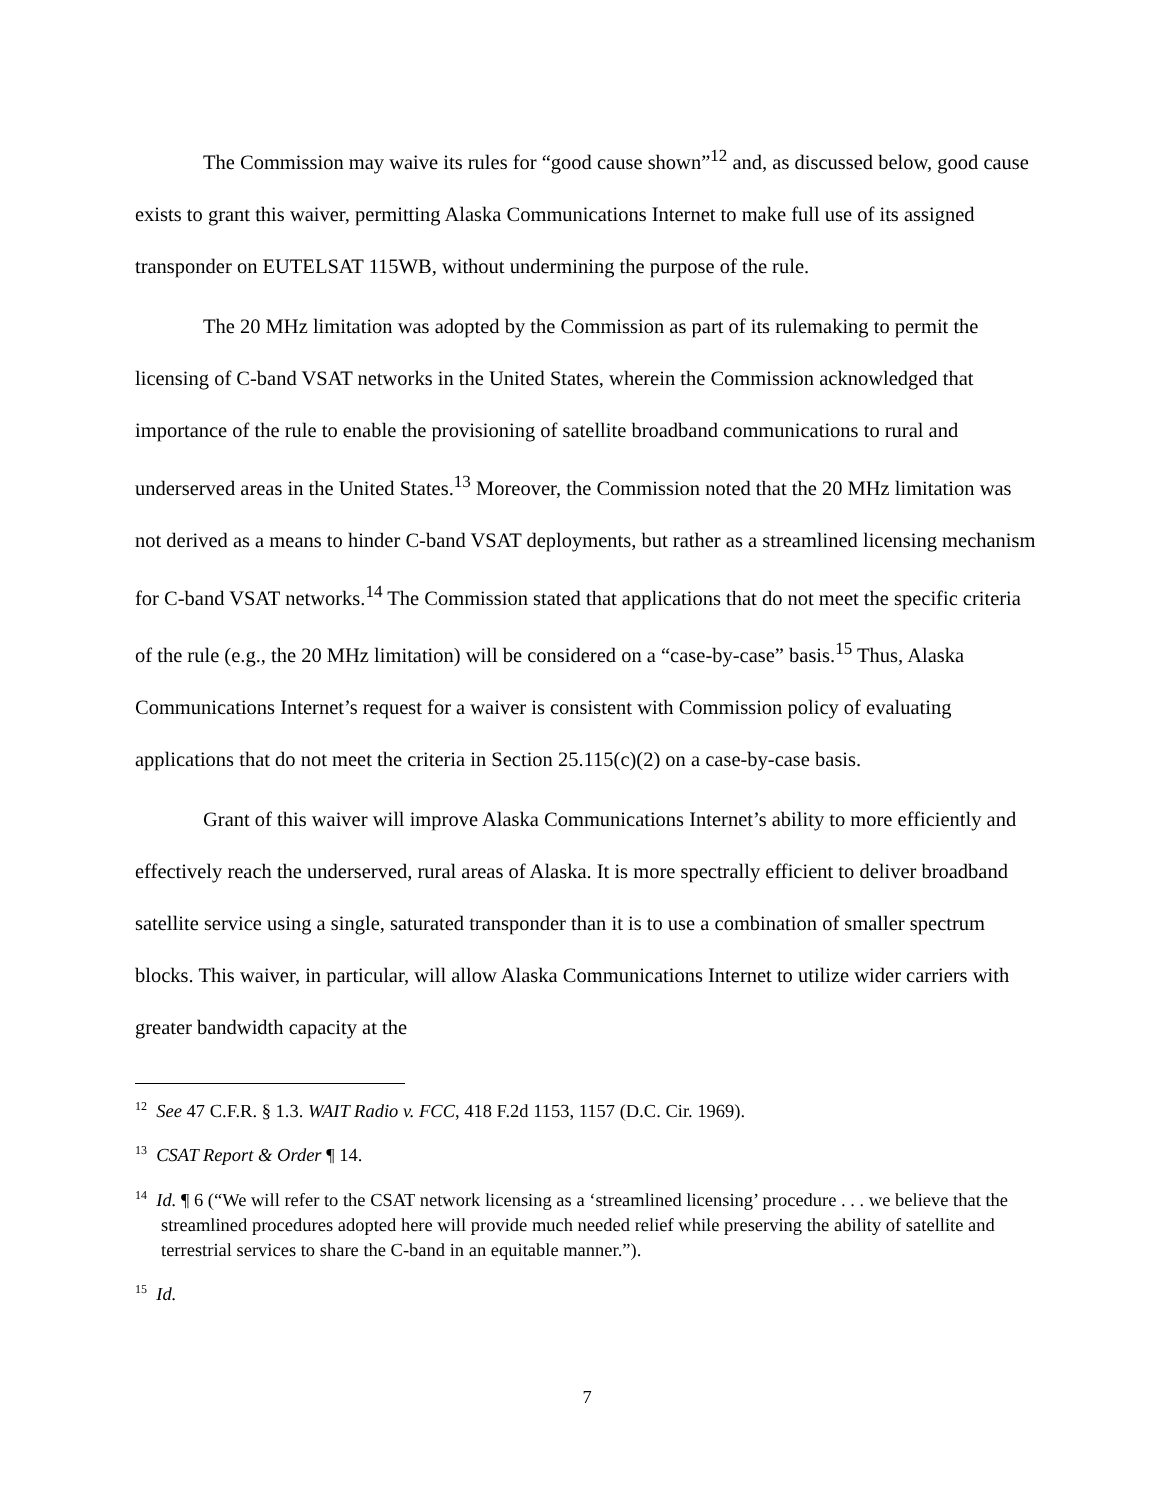The Commission may waive its rules for “good cause shown”<sup>12</sup> and, as discussed below, good cause exists to grant this waiver, permitting Alaska Communications Internet to make full use of its assigned transponder on EUTELSAT 115WB, without undermining the purpose of the rule.
The 20 MHz limitation was adopted by the Commission as part of its rulemaking to permit the licensing of C-band VSAT networks in the United States, wherein the Commission acknowledged that importance of the rule to enable the provisioning of satellite broadband communications to rural and underserved areas in the United States.<sup>13</sup> Moreover, the Commission noted that the 20 MHz limitation was not derived as a means to hinder C-band VSAT deployments, but rather as a streamlined licensing mechanism for C-band VSAT networks.<sup>14</sup> The Commission stated that applications that do not meet the specific criteria of the rule (e.g., the 20 MHz limitation) will be considered on a “case-by-case” basis.<sup>15</sup> Thus, Alaska Communications Internet’s request for a waiver is consistent with Commission policy of evaluating applications that do not meet the criteria in Section 25.115(c)(2) on a case-by-case basis.
Grant of this waiver will improve Alaska Communications Internet’s ability to more efficiently and effectively reach the underserved, rural areas of Alaska. It is more spectrally efficient to deliver broadband satellite service using a single, saturated transponder than it is to use a combination of smaller spectrum blocks. This waiver, in particular, will allow Alaska Communications Internet to utilize wider carriers with greater bandwidth capacity at the
<sup>12</sup> See 47 C.F.R. § 1.3. WAIT Radio v. FCC, 418 F.2d 1153, 1157 (D.C. Cir. 1969).
<sup>13</sup> CSAT Report & Order ¶ 14.
<sup>14</sup> Id. ¶ 6 (“We will refer to the CSAT network licensing as a ‘streamlined licensing’ procedure . . . we believe that the streamlined procedures adopted here will provide much needed relief while preserving the ability of satellite and terrestrial services to share the C-band in an equitable manner.”).
<sup>15</sup> Id.
7